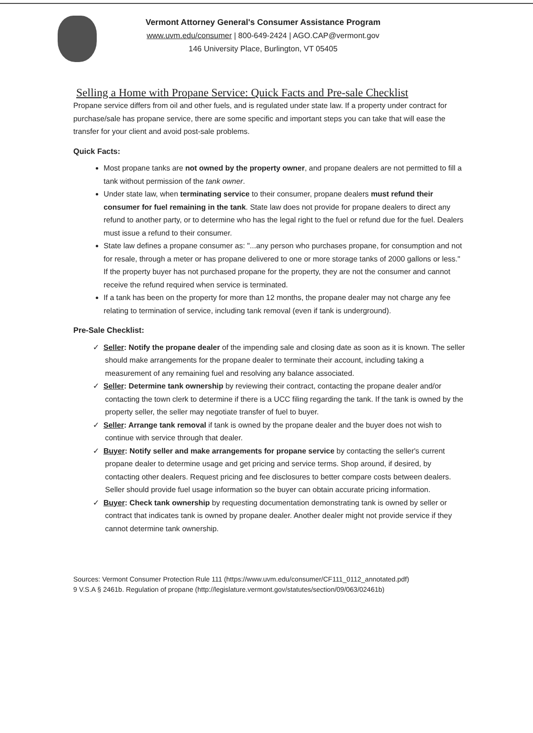Vermont Attorney General's Consumer Assistance Program
www.uvm.edu/consumer | 800-649-2424 | AGO.CAP@vermont.gov
146 University Place, Burlington, VT 05405
Selling a Home with Propane Service: Quick Facts and Pre-sale Checklist
Propane service differs from oil and other fuels, and is regulated under state law. If a property under contract for purchase/sale has propane service, there are some specific and important steps you can take that will ease the transfer for your client and avoid post-sale problems.
Quick Facts:
Most propane tanks are not owned by the property owner, and propane dealers are not permitted to fill a tank without permission of the tank owner.
Under state law, when terminating service to their consumer, propane dealers must refund their consumer for fuel remaining in the tank. State law does not provide for propane dealers to direct any refund to another party, or to determine who has the legal right to the fuel or refund due for the fuel. Dealers must issue a refund to their consumer.
State law defines a propane consumer as: "...any person who purchases propane, for consumption and not for resale, through a meter or has propane delivered to one or more storage tanks of 2000 gallons or less." If the property buyer has not purchased propane for the property, they are not the consumer and cannot receive the refund required when service is terminated.
If a tank has been on the property for more than 12 months, the propane dealer may not charge any fee relating to termination of service, including tank removal (even if tank is underground).
Pre-Sale Checklist:
✓ Seller: Notify the propane dealer of the impending sale and closing date as soon as it is known. The seller should make arrangements for the propane dealer to terminate their account, including taking a measurement of any remaining fuel and resolving any balance associated.
✓ Seller: Determine tank ownership by reviewing their contract, contacting the propane dealer and/or contacting the town clerk to determine if there is a UCC filing regarding the tank. If the tank is owned by the property seller, the seller may negotiate transfer of fuel to buyer.
✓ Seller: Arrange tank removal if tank is owned by the propane dealer and the buyer does not wish to continue with service through that dealer.
✓ Buyer: Notify seller and make arrangements for propane service by contacting the seller's current propane dealer to determine usage and get pricing and service terms. Shop around, if desired, by contacting other dealers. Request pricing and fee disclosures to better compare costs between dealers. Seller should provide fuel usage information so the buyer can obtain accurate pricing information.
✓ Buyer: Check tank ownership by requesting documentation demonstrating tank is owned by seller or contract that indicates tank is owned by propane dealer. Another dealer might not provide service if they cannot determine tank ownership.
Sources: Vermont Consumer Protection Rule 111 (https://www.uvm.edu/consumer/CF111_0112_annotated.pdf)
9 V.S.A § 2461b. Regulation of propane (http://legislature.vermont.gov/statutes/section/09/063/02461b)